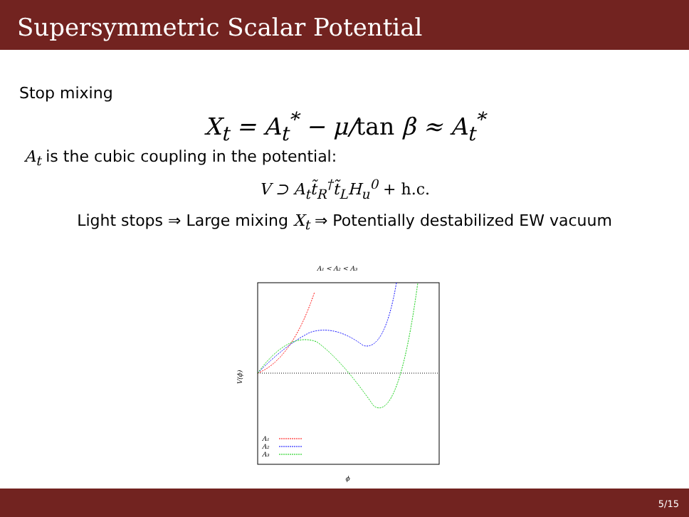Supersymmetric Scalar Potential
Stop mixing
X<sub>t</sub> = A<sub>t</sub><sup>*</sup> − μ/tan β ≈ A<sub>t</sub><sup>*</sup>
A<sub>t</sub> is the cubic coupling in the potential:
V ⊃ A<sub>t</sub>t̃<sub>R</sub><sup>†</sup>t̃<sub>L</sub>H<sub>u</sub><sup>0</sup> + h.c.
Light stops ⇒ Large mixing X<sub>t</sub> ⇒ Potentially destabilized EW vacuum
A₁ < A₂ < A₃
V(ϕ)
ϕ
A₁
A₂
A₃
5/15